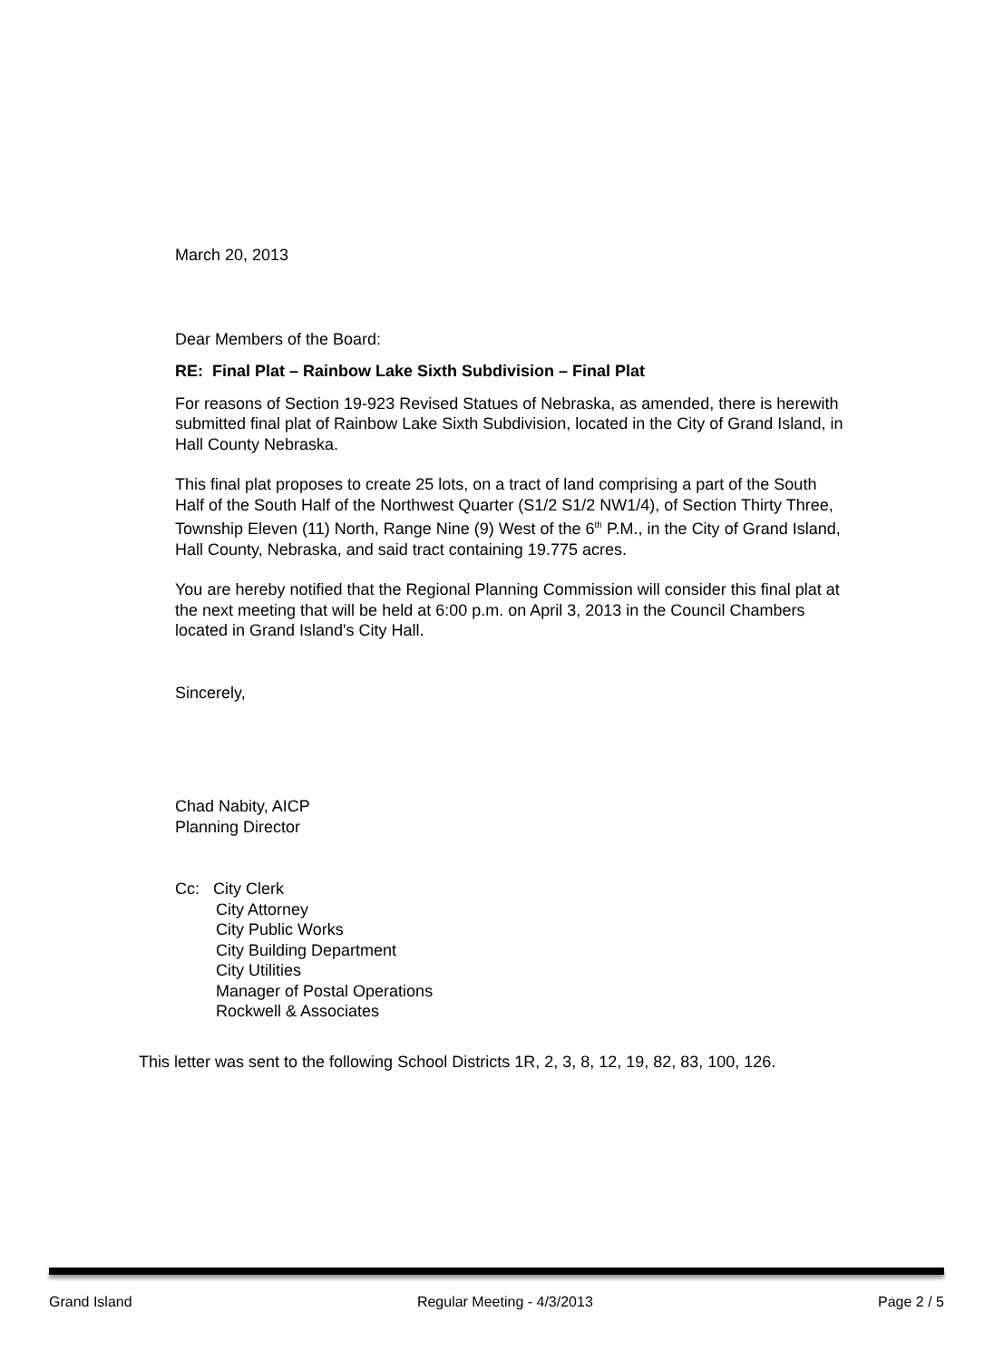March 20, 2013
Dear Members of the Board:
RE: Final Plat – Rainbow Lake Sixth Subdivision – Final Plat
For reasons of Section 19-923 Revised Statues of Nebraska, as amended, there is herewith submitted final plat of Rainbow Lake Sixth Subdivision, located in the City of Grand Island, in Hall County Nebraska.
This final plat proposes to create 25 lots, on a tract of land comprising a part of the South Half of the South Half of the Northwest Quarter (S1/2 S1/2 NW1/4), of Section Thirty Three, Township Eleven (11) North, Range Nine (9) West of the 6<sup>th</sup> P.M., in the City of Grand Island, Hall County, Nebraska, and said tract containing 19.775 acres.
You are hereby notified that the Regional Planning Commission will consider this final plat at the next meeting that will be held at 6:00 p.m. on April 3, 2013 in the Council Chambers located in Grand Island's City Hall.
Sincerely,
Chad Nabity, AICP
Planning Director
Cc: City Clerk
City Attorney
City Public Works
City Building Department
City Utilities
Manager of Postal Operations
Rockwell & Associates
This letter was sent to the following School Districts 1R, 2, 3, 8, 12, 19, 82, 83, 100, 126.
Grand Island Regular Meeting - 4/3/2013 Page 2 / 5